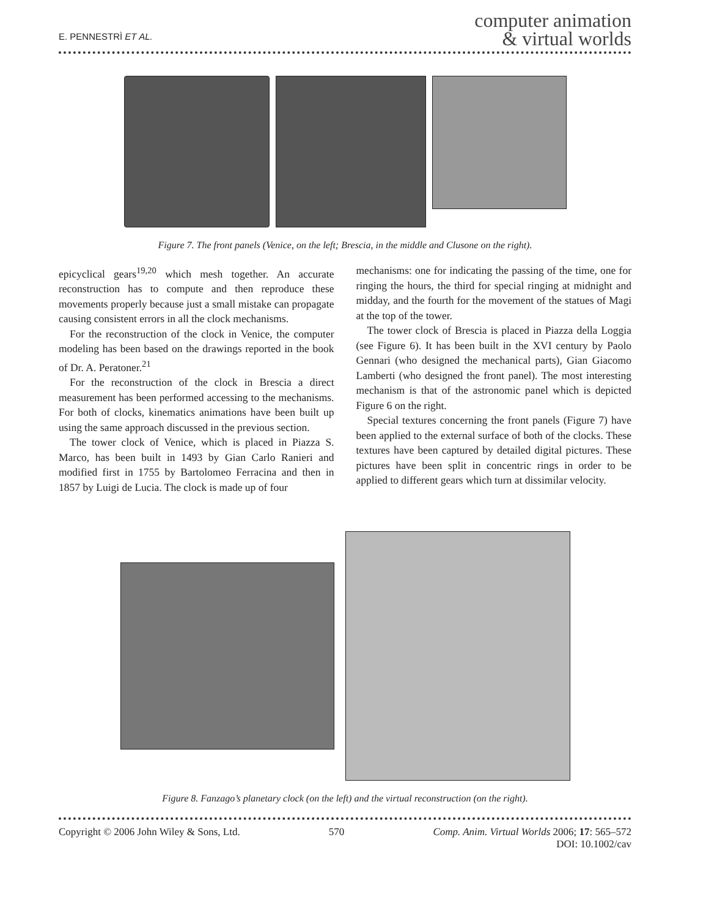E. PENNESTRÌ ET AL.
computer animation
& virtual worlds
Figure 7. The front panels (Venice, on the left; Brescia, in the middle and Clusone on the right).
epicyclical gears<sup>19,20</sup> which mesh together. An accurate reconstruction has to compute and then reproduce these movements properly because just a small mistake can propagate causing consistent errors in all the clock mechanisms.
For the reconstruction of the clock in Venice, the computer modeling has been based on the drawings reported in the book of Dr. A. Peratoner.<sup>21</sup>
For the reconstruction of the clock in Brescia a direct measurement has been performed accessing to the mechanisms. For both of clocks, kinematics animations have been built up using the same approach discussed in the previous section.
The tower clock of Venice, which is placed in Piazza S. Marco, has been built in 1493 by Gian Carlo Ranieri and modified first in 1755 by Bartolomeo Ferracina and then in 1857 by Luigi de Lucia. The clock is made up of four
mechanisms: one for indicating the passing of the time, one for ringing the hours, the third for special ringing at midnight and midday, and the fourth for the movement of the statues of Magi at the top of the tower.
The tower clock of Brescia is placed in Piazza della Loggia (see Figure 6). It has been built in the XVI century by Paolo Gennari (who designed the mechanical parts), Gian Giacomo Lamberti (who designed the front panel). The most interesting mechanism is that of the astronomic panel which is depicted Figure 6 on the right.
Special textures concerning the front panels (Figure 7) have been applied to the external surface of both of the clocks. These textures have been captured by detailed digital pictures. These pictures have been split in concentric rings in order to be applied to different gears which turn at dissimilar velocity.
Figure 8. Fanzago’s planetary clock (on the left) and the virtual reconstruction (on the right).
Copyright © 2006 John Wiley & Sons, Ltd. 570 Comp. Anim. Virtual Worlds 2006; 17: 565–572
DOI: 10.1002/cav